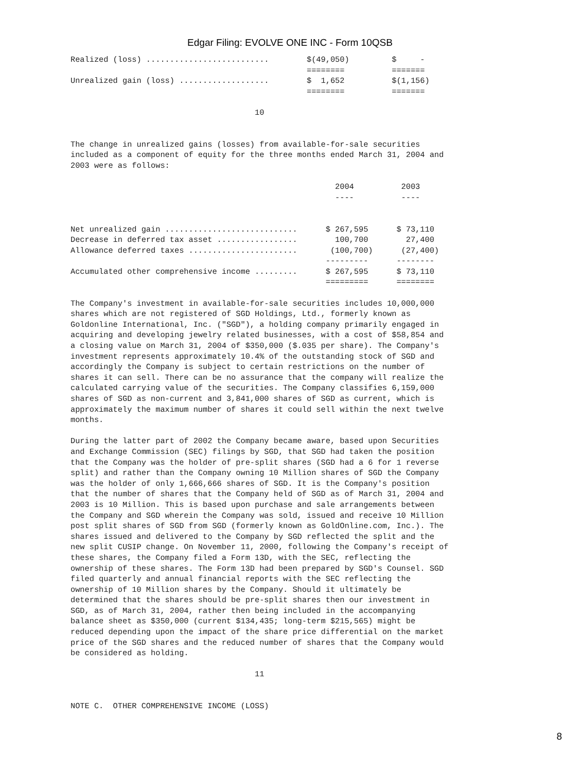Edgar Filing: EVOLVE ONE INC - Form 10QSB
Realized (loss) ..........................        $(49,050)         $     -
                                                  ========          =======
Unrealized gain (loss) ...................        $  1,652          $(1,156)
                                                  ========          =======

                                       10


The change in unrealized gains (losses) from available-for-sale securities
included as a component of equity for the three months ended March 31, 2004 and
2003 were as follows:

                                                        2004          2003
                                                        ----          ----


Net unrealized gain ............................      $ 267,595      $ 73,110
Decrease in deferred tax asset .................        100,700        27,400
Allowance deferred taxes .......................       (100,700)      (27,400)
                                                      ---------      --------
Accumulated other comprehensive income .........      $ 267,595      $ 73,110
                                                      =========      ========

The Company's investment in available-for-sale securities includes 10,000,000
shares which are not registered of SGD Holdings, Ltd., formerly known as
Goldonline International, Inc. ("SGD"), a holding company primarily engaged in
acquiring and developing jewelry related businesses, with a cost of $58,854 and
a closing value on March 31, 2004 of $350,000 ($.035 per share). The Company's
investment represents approximately 10.4% of the outstanding stock of SGD and
accordingly the Company is subject to certain restrictions on the number of
shares it can sell. There can be no assurance that the company will realize the
calculated carrying value of the securities. The Company classifies 6,159,000
shares of SGD as non-current and 3,841,000 shares of SGD as current, which is
approximately the maximum number of shares it could sell within the next twelve
months.

During the latter part of 2002 the Company became aware, based upon Securities
and Exchange Commission (SEC) filings by SGD, that SGD had taken the position
that the Company was the holder of pre-split shares (SGD had a 6 for 1 reverse
split) and rather than the Company owning 10 Million shares of SGD the Company
was the holder of only 1,666,666 shares of SGD. It is the Company's position
that the number of shares that the Company held of SGD as of March 31, 2004 and
2003 is 10 Million. This is based upon purchase and sale arrangements between
the Company and SGD wherein the Company was sold, issued and receive 10 Million
post split shares of SGD from SGD (formerly known as GoldOnline.com, Inc.). The
shares issued and delivered to the Company by SGD reflected the split and the
new split CUSIP change. On November 11, 2000, following the Company's receipt of
these shares, the Company filed a Form 13D, with the SEC, reflecting the
ownership of these shares. The Form 13D had been prepared by SGD's Counsel. SGD
filed quarterly and annual financial reports with the SEC reflecting the
ownership of 10 Million shares by the Company. Should it ultimately be
determined that the shares should be pre-split shares then our investment in
SGD, as of March 31, 2004, rather then being included in the accompanying
balance sheet as $350,000 (current $134,435; long-term $215,565) might be
reduced depending upon the impact of the share price differential on the market
price of the SGD shares and the reduced number of shares that the Company would
be considered as holding.

                                       11


NOTE C.  OTHER COMPREHENSIVE INCOME (LOSS)
8